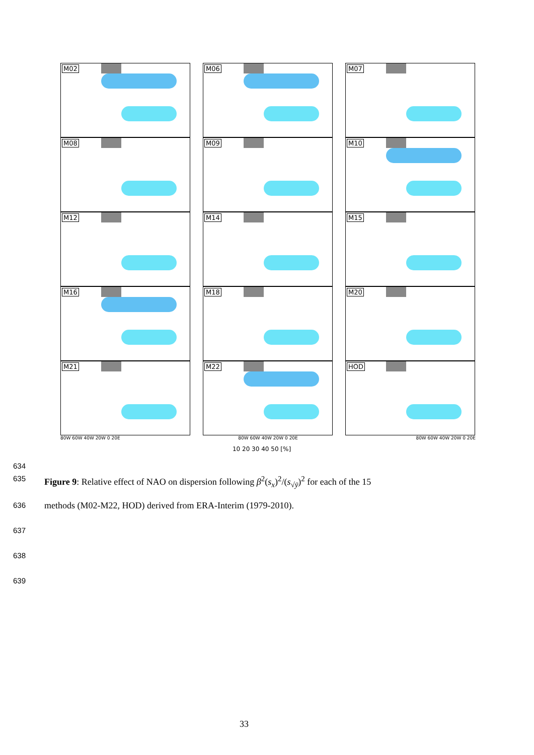M02
M06
M07
M08
M09
M10
M12
M14
M15
M16
M18
M20
M21
M22
HOD
80W 60W 40W 20W 0 20E 80W 60W 40W 20W 0 20E 80W 60W 40W 20W 0 20E
10 20 30 40 50 [%]
634
635 Figure 9: Relative effect of NAO on dispersion following β<sup>2</sup>(s<sub>x</sub>)<sup>2</sup>/(s<sub>√ȳ</sub>)<sup>2</sup> for each of the 15
636 methods (M02-M22, HOD) derived from ERA-Interim (1979-2010).
637
638
639
33